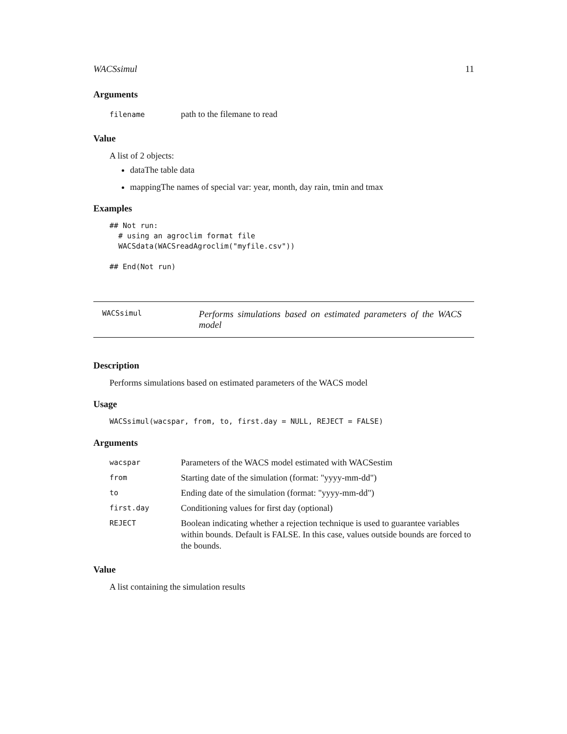WACSsimul 11
Arguments
| filename | path to the filemane to read |
Value
A list of 2 objects:
dataThe table data
mappingThe names of special var: year, month, day rain, tmin and tmax
Examples
## Not run:
  # using an agroclim format file
  WACSdata(WACSreadAgroclim("myfile.csv"))

## End(Not run)
WACSsimul
Performs simulations based on estimated parameters of the WACS model
Description
Performs simulations based on estimated parameters of the WACS model
Usage
WACSsimul(wacspar, from, to, first.day = NULL, REJECT = FALSE)
Arguments
| wacspar | Parameters of the WACS model estimated with WACSestim |
| from | Starting date of the simulation (format: "yyyy-mm-dd") |
| to | Ending date of the simulation (format: "yyyy-mm-dd") |
| first.day | Conditioning values for first day (optional) |
| REJECT | Boolean indicating whether a rejection technique is used to guarantee variables within bounds. Default is FALSE. In this case, values outside bounds are forced to the bounds. |
Value
A list containing the simulation results